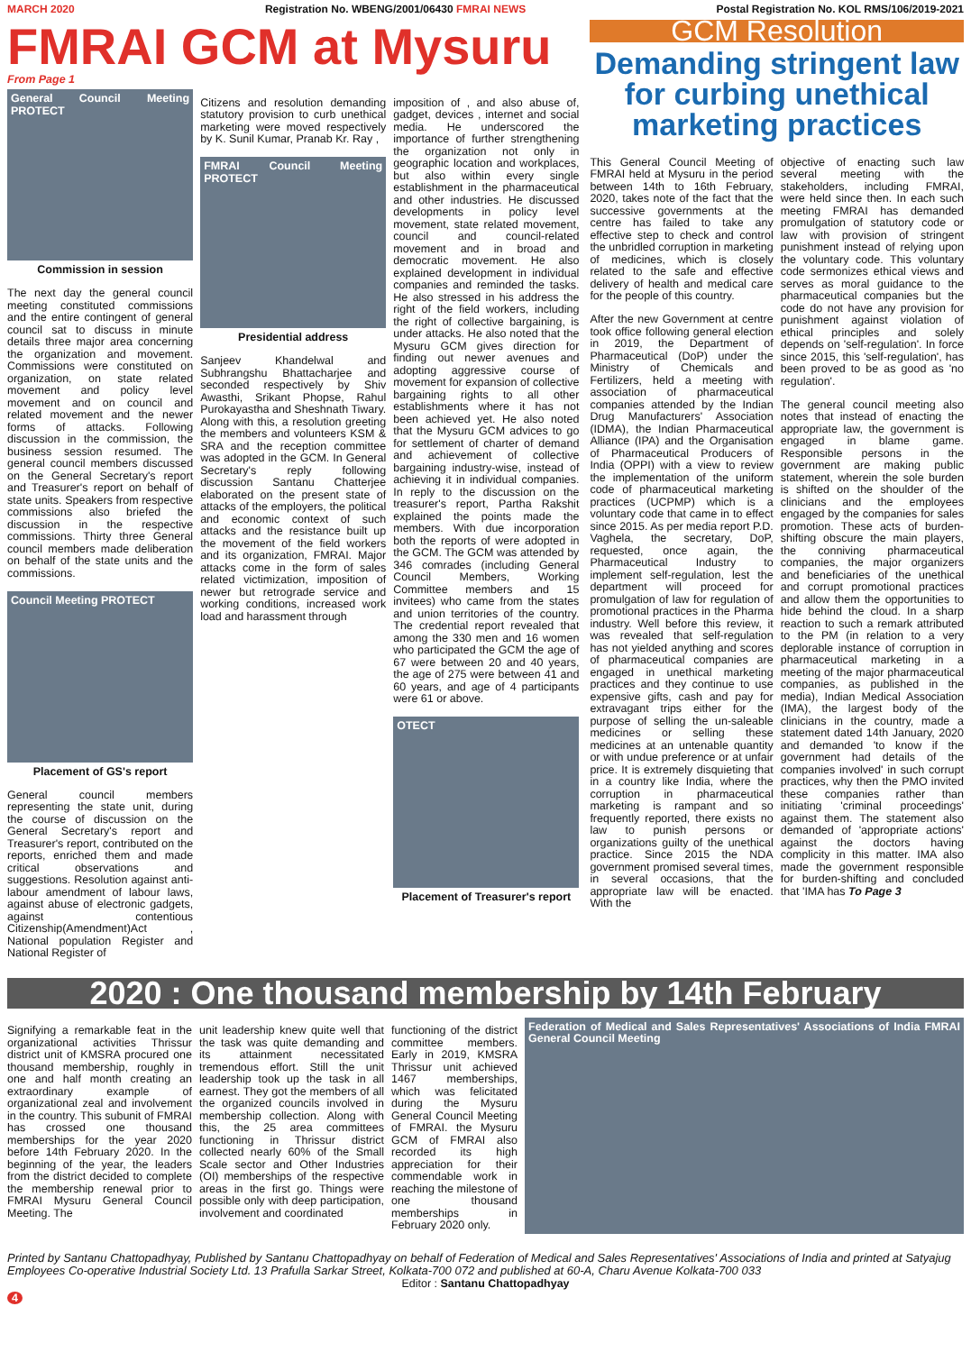MARCH 2020 Registration No. WBENG/2001/06430 FMRAI NEWS Postal Registration No. KOL RMS/106/2019-2021
FMRAI GCM at Mysuru
From Page 1
General Council Meeting PROTECT
Commission in session
The next day the general council meeting constituted commissions and the entire contingent of general council sat to discuss in minute details three major area concerning the organization and movement. Commissions were constituted on organization, on state related movement and policy level movement and on council and related movement and the newer forms of attacks. Following discussion in the commission, the business session resumed. The general council members discussed on the General Secretary's report and Treasurer's report on behalf of state units. Speakers from respective commissions also briefed the discussion in the respective commissions. Thirty three General council members made deliberation on behalf of the state units and the commissions.
Council Meeting PROTECT
Placement of GS's report
General council members representing the state unit, during the course of discussion on the General Secretary's report and Treasurer's report, contributed on the reports, enriched them and made critical observations and suggestions. Resolution against anti-labour amendment of labour laws, against abuse of electronic gadgets, against contentious Citizenship(Amendment)Act , National population Register and National Register of
Citizens and resolution demanding statutory provision to curb unethical marketing were moved respectively by K. Sunil Kumar, Pranab Kr. Ray ,
FMRAI Council Meeting PROTECT
Presidential address
Sanjeev Khandelwal and Subhrangshu Bhattacharjee and seconded respectively by Shiv Awasthi, Srikant Phopse, Rahul Purokayastha and Sheshnath Tiwary. Along with this, a resolution greeting the members and volunteers KSM & SRA and the reception committee was adopted in the GCM. In General Secretary's reply following discussion Santanu Chatterjee elaborated on the present state of attacks of the employers, the political and economic context of such attacks and the resistance built up the movement of the field workers and its organization, FMRAI. Major attacks come in the form of sales related victimization, imposition of newer but retrograde service and working conditions, increased work load and harassment through
imposition of , and also abuse of, gadget, devices , internet and social media. He underscored the importance of further strengthening the organization not only in geographic location and workplaces, but also within every single establishment in the pharmaceutical and other industries. He discussed developments in policy level movement, state related movement, council and council-related movement and in broad and democratic movement. He also explained development in individual companies and reminded the tasks. He also stressed in his address the right of the field workers, including the right of collective bargaining, is under attacks. He also noted that the Mysuru GCM gives direction for finding out newer avenues and adopting aggressive course of movement for expansion of collective bargaining rights to all other establishments where it has not been achieved yet. He also noted that the Mysuru GCM advices to go for settlement of charter of demand and achievement of collective bargaining industry-wise, instead of achieving it in individual companies. In reply to the discussion on the treasurer's report, Partha Rakshit explained the points made the members. With due incorporation both the reports of were adopted in the GCM. The GCM was attended by 346 comrades (including General Council Members, Working Committee members and 15 invitees) who came from the states and union territories of the country. The credential report revealed that among the 330 men and 16 women who participated the GCM the age of 67 were between 20 and 40 years, the age of 275 were between 41 and 60 years, and age of 4 participants were 61 or above.
OTECT
Placement of Treasurer's report
GCM Resolution
Demanding stringent law for curbing unethical marketing practices
This General Council Meeting of FMRAI held at Mysuru in the period between 14th to 16th February, 2020, takes note of the fact that the successive governments at the centre has failed to take any effective step to check and control the unbridled corruption in marketing of medicines, which is closely related to the safe and effective delivery of health and medical care for the people of this country.
After the new Government at centre took office following general election in 2019, the Department of Pharmaceutical (DoP) under the Ministry of Chemicals and Fertilizers, held a meeting with association of pharmaceutical companies attended by the Indian Drug Manufacturers' Association (IDMA), the Indian Pharmaceutical Alliance (IPA) and the Organisation of Pharmaceutical Producers of India (OPPI) with a view to review the implementation of the uniform code of pharmaceutical marketing practices (UCPMP) which is a voluntary code that came in to effect since 2015. As per media report P.D. Vaghela, the secretary, DoP, requested, once again, the Pharmaceutical Industry to implement self-regulation, lest the department will proceed for promulgation of law for regulation of promotional practices in the Pharma industry. Well before this review, it was revealed that self-regulation has not yielded anything and scores of pharmaceutical companies are engaged in unethical marketing practices and they continue to use expensive gifts, cash and pay for extravagant trips either for the purpose of selling the un-saleable medicines or selling these medicines at an untenable quantity or with undue preference or at unfair price. It is extremely disquieting that in a country like India, where the corruption in pharmaceutical marketing is rampant and so frequently reported, there exists no law to punish persons or organizations guilty of the unethical practice. Since 2015 the NDA government promised several times, in several occasions, that the appropriate law will be enacted. With the
objective of enacting such law several meeting with the stakeholders, including FMRAI, were held since then. In each such meeting FMRAI has demanded promulgation of statutory code or law with provision of stringent punishment instead of relying upon the voluntary code. This voluntary code sermonizes ethical views and serves as moral guidance to the pharmaceutical companies but the code do not have any provision for punishment against violation of ethical principles and solely depends on 'self-regulation'. In force since 2015, this 'self-regulation', has been proved to be as good as 'no regulation'.
The general council meeting also notes that instead of enacting the appropriate law, the government is engaged in blame game. Responsible persons in the government are making public statement, wherein the sole burden is shifted on the shoulder of the clinicians and the employees engaged by the companies for sales promotion. These acts of burden-shifting obscure the main players, the conniving pharmaceutical companies, the major organizers and beneficiaries of the unethical and corrupt promotional practices and allow them the opportunities to hide behind the cloud. In a sharp reaction to such a remark attributed to the PM (in relation to a very deplorable instance of corruption in pharmaceutical marketing in a meeting of the major pharmaceutical companies, as published in the media), Indian Medical Association (IMA), the largest body of the clinicians in the country, made a statement dated 14th January, 2020 and demanded 'to know if the government had details of the companies involved' in such corrupt practices, why then the PMO invited these companies rather than initiating 'criminal proceedings' against them. The statement also demanded of 'appropriate actions' against the doctors having complicity in this matter. IMA also made the government responsible for burden-shifting and concluded that 'IMA has To Page 3
2020 : One thousand membership by 14th February
Signifying a remarkable feat in the organizational activities Thrissur district unit of KMSRA procured one thousand membership, roughly in one and half month creating an extraordinary example of organizational zeal and involvement in the country. This subunit of FMRAI has crossed one thousand memberships for the year 2020 before 14th February 2020. In the beginning of the year, the leaders from the district decided to complete the membership renewal prior to FMRAI Mysuru General Council Meeting. The
unit leadership knew quite well that the task was quite demanding and its attainment necessitated tremendous effort. Still the unit leadership took up the task in all earnest. They got the members of all the organized councils involved in membership collection. Along with this, the 25 area committees functioning in Thrissur district collected nearly 60% of the Small Scale sector and Other Industries (OI) memberships of the respective areas in the first go. Things were possible only with deep participation, involvement and coordinated
functioning of the district committee members. Early in 2019, KMSRA Thrissur unit achieved 1467 memberships, which was felicitated during the Mysuru General Council Meeting of FMRAI. the Mysuru GCM of FMRAI also recorded its high appreciation for their commendable work in reaching the milestone of one thousand memberships in February 2020 only.
Federation of Medical and Sales Representatives' Associations of India FMRAI General Council Meeting
Printed by Santanu Chattopadhyay, Published by Santanu Chattopadhyay on behalf of Federation of Medical and Sales Representatives' Associations of India and printed at Satyajug Employees Co-operative Industrial Society Ltd. 13 Prafulla Sarkar Street, Kolkata-700 072 and published at 60-A, Charu Avenue Kolkata-700 033
Editor : Santanu Chattopadhyay
4